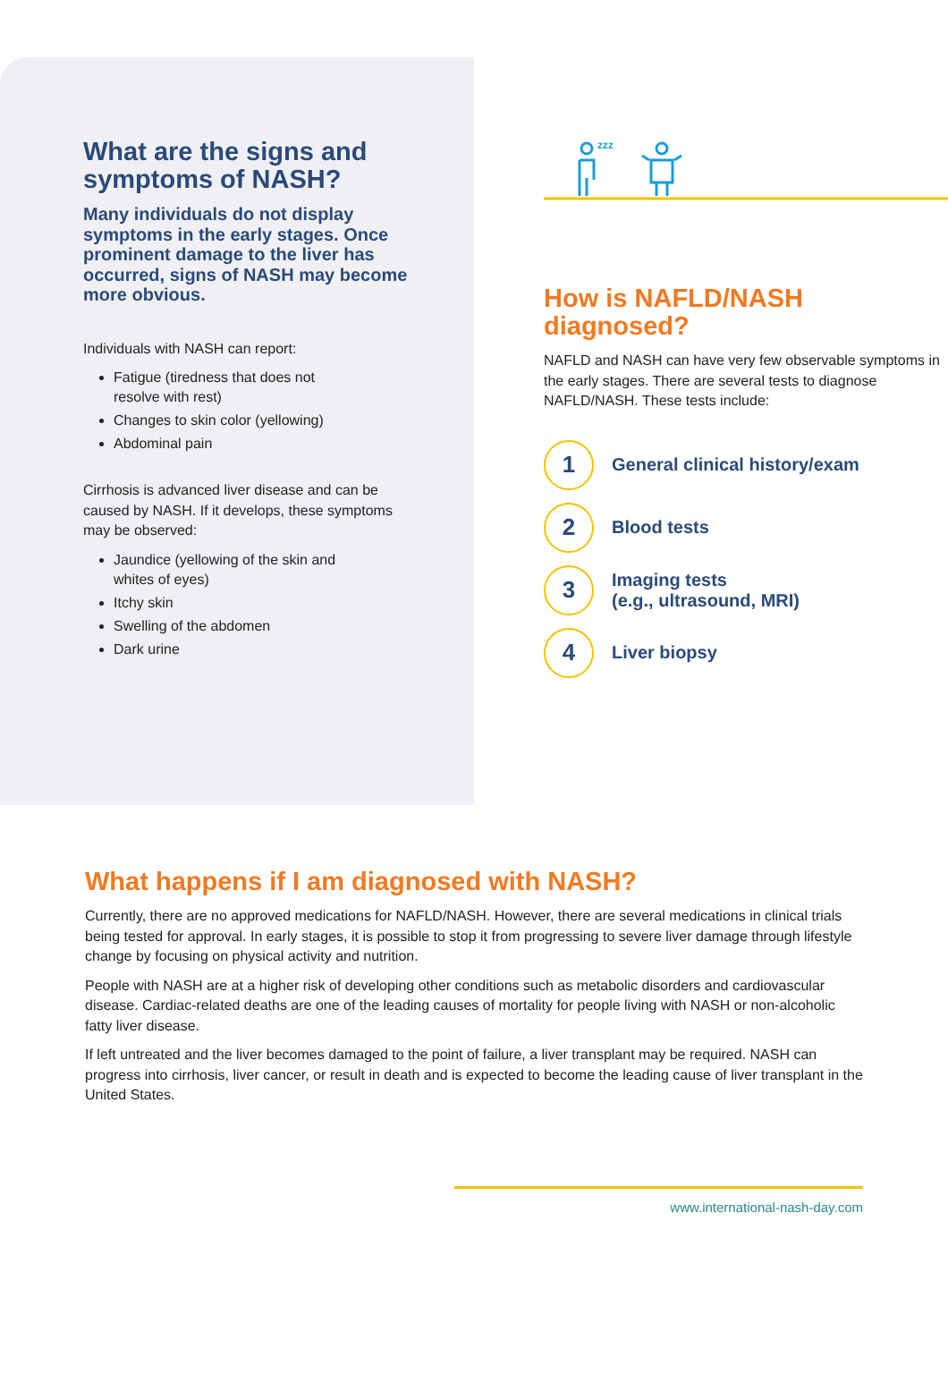What are the signs and symptoms of NASH?
Many individuals do not display symptoms in the early stages. Once prominent damage to the liver has occurred, signs of NASH may become more obvious.
Individuals with NASH can report:
Fatigue (tiredness that does not resolve with rest)
Changes to skin color (yellowing)
Abdominal pain
Cirrhosis is advanced liver disease and can be caused by NASH. If it develops, these symptoms may be observed:
Jaundice (yellowing of the skin and whites of eyes)
Itchy skin
Swelling of the abdomen
Dark urine
zzz
How is NAFLD/NASH diagnosed?
NAFLD and NASH can have very few observable symptoms in the early stages. There are several tests to diagnose NAFLD/NASH. These tests include:
1
General clinical history/exam
2
Blood tests
3
Imaging tests
(e.g., ultrasound, MRI)
4
Liver biopsy
What happens if I am diagnosed with NASH?
Currently, there are no approved medications for NAFLD/NASH. However, there are several medications in clinical trials being tested for approval. In early stages, it is possible to stop it from progressing to severe liver damage through lifestyle change by focusing on physical activity and nutrition.
People with NASH are at a higher risk of developing other conditions such as metabolic disorders and cardiovascular disease. Cardiac-related deaths are one of the leading causes of mortality for people living with NASH or non-alcoholic fatty liver disease.
If left untreated and the liver becomes damaged to the point of failure, a liver transplant may be required. NASH can progress into cirrhosis, liver cancer, or result in death and is expected to become the leading cause of liver transplant in the United States.
www.international-nash-day.com